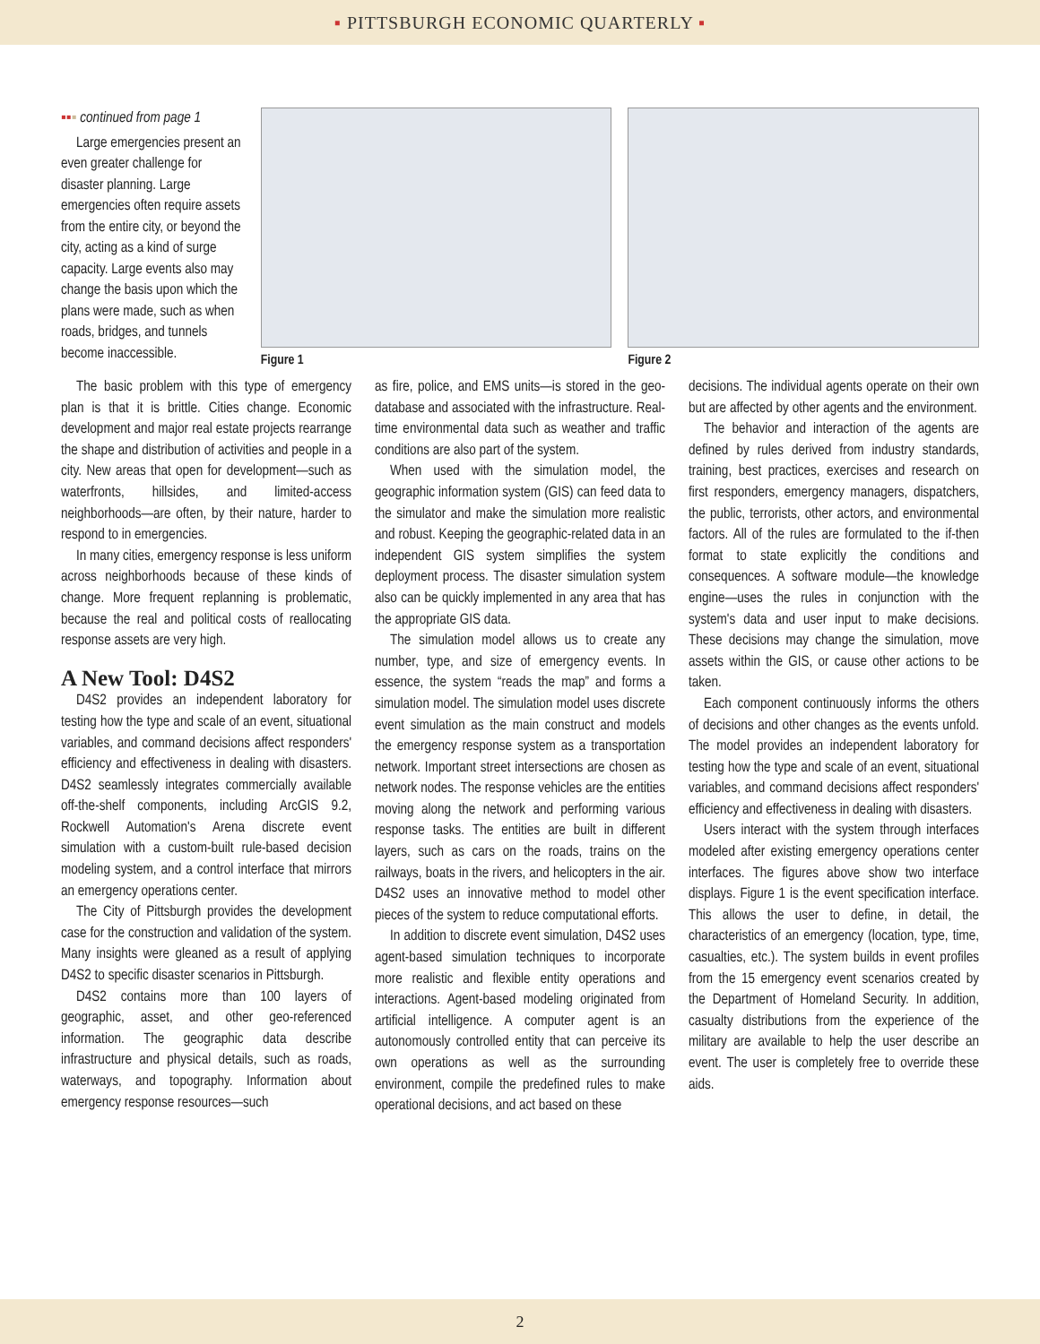▪ PITTSBURGH ECONOMIC QUARTERLY ▪
▪▪▪ continued from page 1
Large emergencies present an even greater challenge for disaster planning. Large emergencies often require assets from the entire city, or beyond the city, acting as a kind of surge capacity. Large events also may change the basis upon which the plans were made, such as when roads, bridges, and tunnels become inaccessible.
Figure 1 Figure 2
The basic problem with this type of emergency plan is that it is brittle. Cities change. Economic development and major real estate projects rearrange the shape and distribution of activities and people in a city. New areas that open for development—such as waterfronts, hillsides, and limited-access neighborhoods—are often, by their nature, harder to respond to in emergencies.
In many cities, emergency response is less uniform across neighborhoods because of these kinds of change. More frequent replanning is problematic, because the real and political costs of reallocating response assets are very high.
A New Tool: D4S2
D4S2 provides an independent laboratory for testing how the type and scale of an event, situational variables, and command decisions affect responders' efficiency and effectiveness in dealing with disasters. D4S2 seamlessly integrates commercially available off-the-shelf components, including ArcGIS 9.2, Rockwell Automation's Arena discrete event simulation with a custom-built rule-based decision modeling system, and a control interface that mirrors an emergency operations center.
The City of Pittsburgh provides the development case for the construction and validation of the system. Many insights were gleaned as a result of applying D4S2 to specific disaster scenarios in Pittsburgh.
D4S2 contains more than 100 layers of geographic, asset, and other geo-referenced information. The geographic data describe infrastructure and physical details, such as roads, waterways, and topography. Information about emergency response resources—such
as fire, police, and EMS units—is stored in the geo-database and associated with the infrastructure. Real-time environmental data such as weather and traffic conditions are also part of the system.
When used with the simulation model, the geographic information system (GIS) can feed data to the simulator and make the simulation more realistic and robust. Keeping the geographic-related data in an independent GIS system simplifies the system deployment process. The disaster simulation system also can be quickly implemented in any area that has the appropriate GIS data.
The simulation model allows us to create any number, type, and size of emergency events. In essence, the system “reads the map” and forms a simulation model. The simulation model uses discrete event simulation as the main construct and models the emergency response system as a transportation network. Important street intersections are chosen as network nodes. The response vehicles are the entities moving along the network and performing various response tasks. The entities are built in different layers, such as cars on the roads, trains on the railways, boats in the rivers, and helicopters in the air. D4S2 uses an innovative method to model other pieces of the system to reduce computational efforts.
In addition to discrete event simulation, D4S2 uses agent-based simulation techniques to incorporate more realistic and flexible entity operations and interactions. Agent-based modeling originated from artificial intelligence. A computer agent is an autonomously controlled entity that can perceive its own operations as well as the surrounding environment, compile the predefined rules to make operational decisions, and act based on these
decisions. The individual agents operate on their own but are affected by other agents and the environment.
The behavior and interaction of the agents are defined by rules derived from industry standards, training, best practices, exercises and research on first responders, emergency managers, dispatchers, the public, terrorists, other actors, and environmental factors. All of the rules are formulated to the if-then format to state explicitly the conditions and consequences. A software module—the knowledge engine—uses the rules in conjunction with the system's data and user input to make decisions. These decisions may change the simulation, move assets within the GIS, or cause other actions to be taken.
Each component continuously informs the others of decisions and other changes as the events unfold. The model provides an independent laboratory for testing how the type and scale of an event, situational variables, and command decisions affect responders' efficiency and effectiveness in dealing with disasters.
Users interact with the system through interfaces modeled after existing emergency operations center interfaces. The figures above show two interface displays. Figure 1 is the event specification interface. This allows the user to define, in detail, the characteristics of an emergency (location, type, time, casualties, etc.). The system builds in event profiles from the 15 emergency event scenarios created by the Department of Homeland Security. In addition, casualty distributions from the experience of the military are available to help the user describe an event. The user is completely free to override these aids.
2